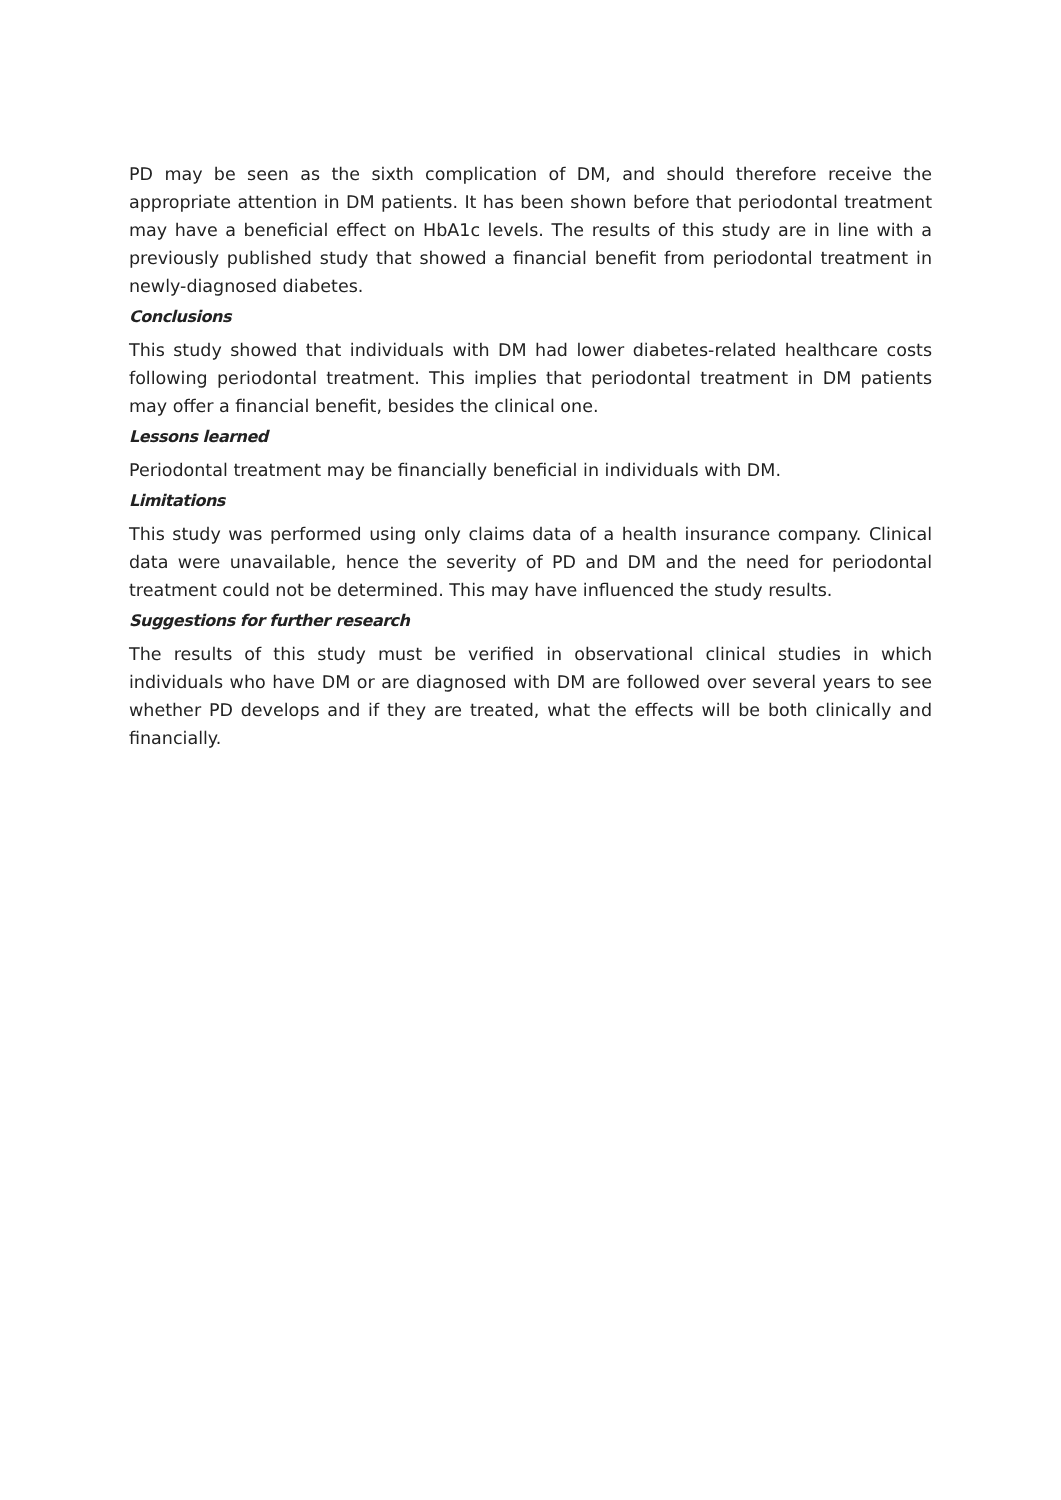PD may be seen as the sixth complication of DM, and should therefore receive the appropriate attention in DM patients. It has been shown before that periodontal treatment may have a beneficial effect on HbA1c levels. The results of this study are in line with a previously published study that showed a financial benefit from periodontal treatment in newly-diagnosed diabetes.
Conclusions
This study showed that individuals with DM had lower diabetes-related healthcare costs following periodontal treatment. This implies that periodontal treatment in DM patients may offer a financial benefit, besides the clinical one.
Lessons learned
Periodontal treatment may be financially beneficial in individuals with DM.
Limitations
This study was performed using only claims data of a health insurance company. Clinical data were unavailable, hence the severity of PD and DM and the need for periodontal treatment could not be determined. This may have influenced the study results.
Suggestions for further research
The results of this study must be verified in observational clinical studies in which individuals who have DM or are diagnosed with DM are followed over several years to see whether PD develops and if they are treated, what the effects will be both clinically and financially.